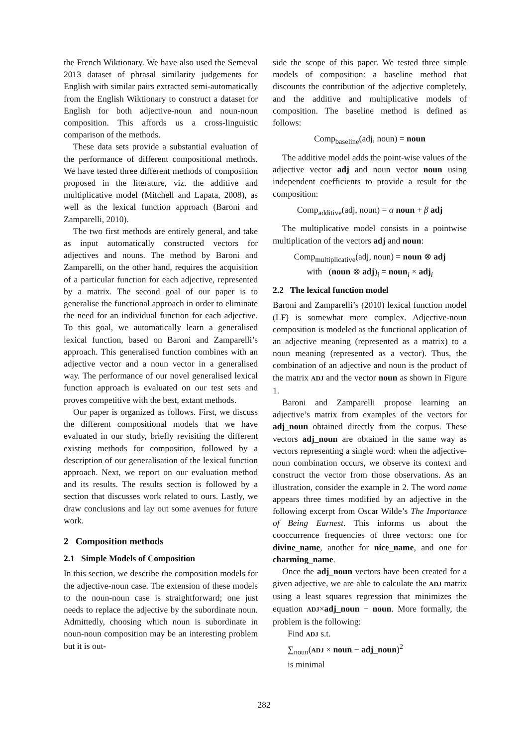the French Wiktionary. We have also used the Semeval 2013 dataset of phrasal similarity judgements for English with similar pairs extracted semi-automatically from the English Wiktionary to construct a dataset for English for both adjective-noun and noun-noun composition. This affords us a cross-linguistic comparison of the methods.
These data sets provide a substantial evaluation of the performance of different compositional methods. We have tested three different methods of composition proposed in the literature, viz. the additive and multiplicative model (Mitchell and Lapata, 2008), as well as the lexical function approach (Baroni and Zamparelli, 2010).
The two first methods are entirely general, and take as input automatically constructed vectors for adjectives and nouns. The method by Baroni and Zamparelli, on the other hand, requires the acquisition of a particular function for each adjective, represented by a matrix. The second goal of our paper is to generalise the functional approach in order to eliminate the need for an individual function for each adjective. To this goal, we automatically learn a generalised lexical function, based on Baroni and Zamparelli’s approach. This generalised function combines with an adjective vector and a noun vector in a generalised way. The performance of our novel generalised lexical function approach is evaluated on our test sets and proves competitive with the best, extant methods.
Our paper is organized as follows. First, we discuss the different compositional models that we have evaluated in our study, briefly revisiting the different existing methods for composition, followed by a description of our generalisation of the lexical function approach. Next, we report on our evaluation method and its results. The results section is followed by a section that discusses work related to ours. Lastly, we draw conclusions and lay out some avenues for future work.
2 Composition methods
2.1 Simple Models of Composition
In this section, we describe the composition models for the adjective-noun case. The extension of these models to the noun-noun case is straightforward; one just needs to replace the adjective by the subordinate noun. Admittedly, choosing which noun is subordinate in noun-noun composition may be an interesting problem but it is out-
side the scope of this paper. We tested three simple models of composition: a baseline method that discounts the contribution of the adjective completely, and the additive and multiplicative models of composition. The baseline method is defined as follows:
Comp<sub>baseline</sub>(adj, noun) = noun
The additive model adds the point-wise values of the adjective vector adj and noun vector noun using independent coefficients to provide a result for the composition:
Comp<sub>additive</sub>(adj, noun) = α noun + β adj
The multiplicative model consists in a pointwise multiplication of the vectors adj and noun:
Comp<sub>multiplicative</sub>(adj, noun) = noun ⊗ adj
with (noun ⊗ adj)<sub>i</sub> = noun<sub>i</sub> × adj<sub>i</sub>
2.2 The lexical function model
Baroni and Zamparelli’s (2010) lexical function model (LF) is somewhat more complex. Adjective-noun composition is modeled as the functional application of an adjective meaning (represented as a matrix) to a noun meaning (represented as a vector). Thus, the combination of an adjective and noun is the product of the matrix ADJ and the vector noun as shown in Figure 1.
Baroni and Zamparelli propose learning an adjective’s matrix from examples of the vectors for adj_noun obtained directly from the corpus. These vectors adj_noun are obtained in the same way as vectors representing a single word: when the adjective-noun combination occurs, we observe its context and construct the vector from those observations. As an illustration, consider the example in 2. The word name appears three times modified by an adjective in the following excerpt from Oscar Wilde’s The Importance of Being Earnest. This informs us about the cooccurrence frequencies of three vectors: one for divine_name, another for nice_name, and one for charming_name.
Once the adj_noun vectors have been created for a given adjective, we are able to calculate the ADJ matrix using a least squares regression that minimizes the equation ADJ×adj_noun − noun. More formally, the problem is the following:
Find ADJ s.t.
∑<sub>noun</sub>(ADJ × noun − adj_noun)<sup>2</sup>
is minimal
282